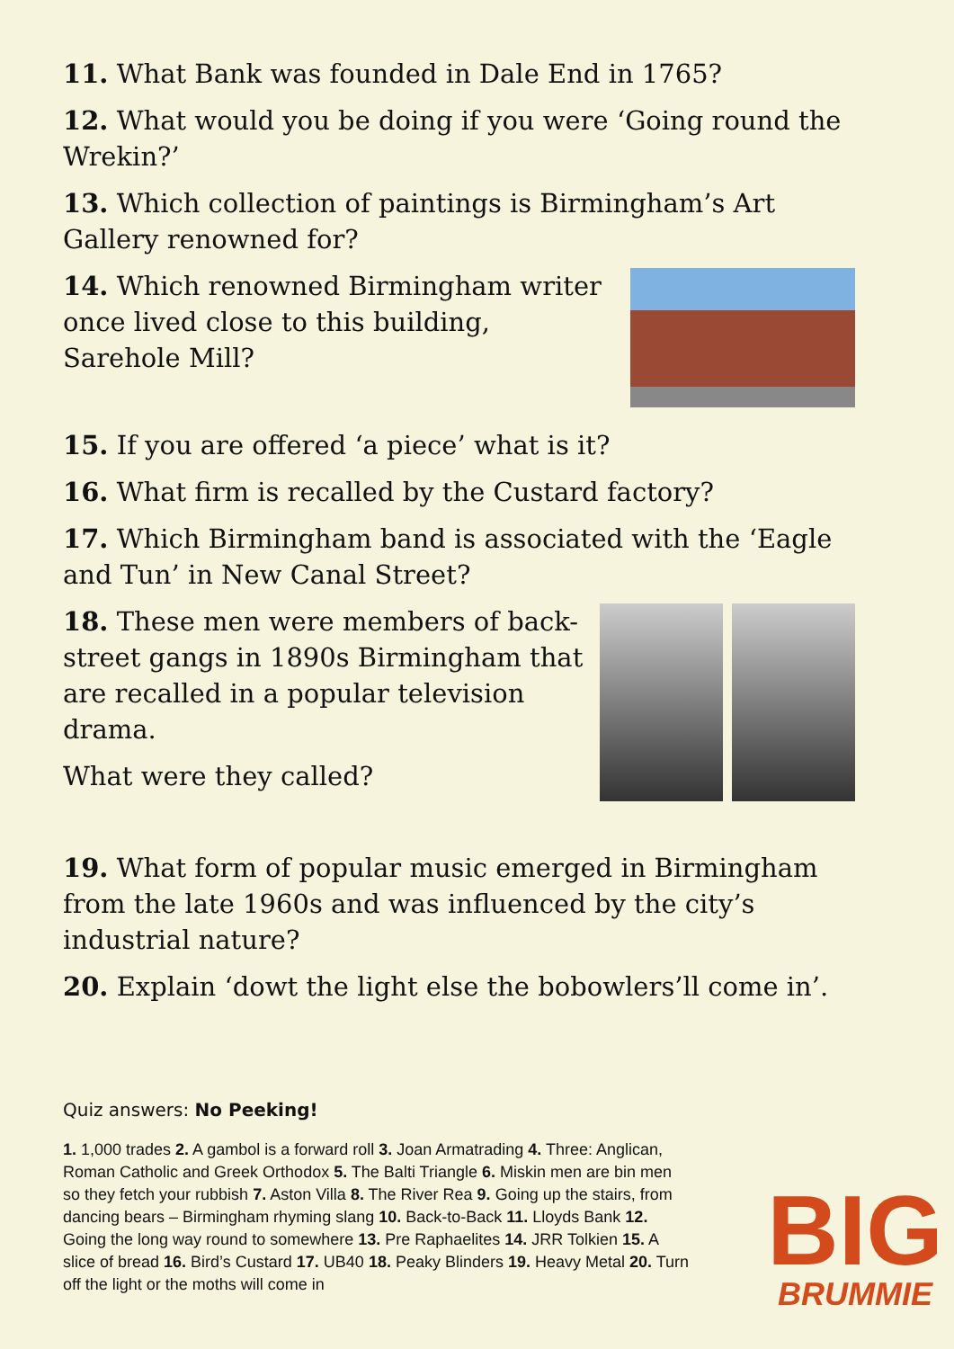11. What Bank was founded in Dale End in 1765?
12. What would you be doing if you were ‘Going round the Wrekin?’
13. Which collection of paintings is Birmingham’s Art Gallery renowned for?
14. Which renowned Birmingham writer once lived close to this building, Sarehole Mill?
15. If you are offered ‘a piece’ what is it?
16. What firm is recalled by the Custard factory?
17. Which Birmingham band is associated with the ‘Eagle and Tun’ in New Canal Street?
18. These men were members of back-street gangs in 1890s Birmingham that are recalled in a popular television drama.
What were they called?
19. What form of popular music emerged in Birmingham from the late 1960s and was influenced by the city’s industrial nature?
20. Explain ‘dowt the light else the bobowlers’ll come in’.
Quiz answers: No Peeking!
1. 1,000 trades 2. A gambol is a forward roll 3. Joan Armatrading 4. Three: Anglican, Roman Catholic and Greek Orthodox 5. The Balti Triangle 6. Miskin men are bin men so they fetch your rubbish 7. Aston Villa 8. The River Rea 9. Going up the stairs, from dancing bears – Birmingham rhyming slang 10. Back-to-Back 11. Lloyds Bank 12. Going the long way round to somewhere 13. Pre Raphaelites 14. JRR Tolkien 15. A slice of bread 16. Bird’s Custard 17. UB40 18. Peaky Blinders 19. Heavy Metal 20. Turn off the light or the moths will come in
BIG
BRUMMIE